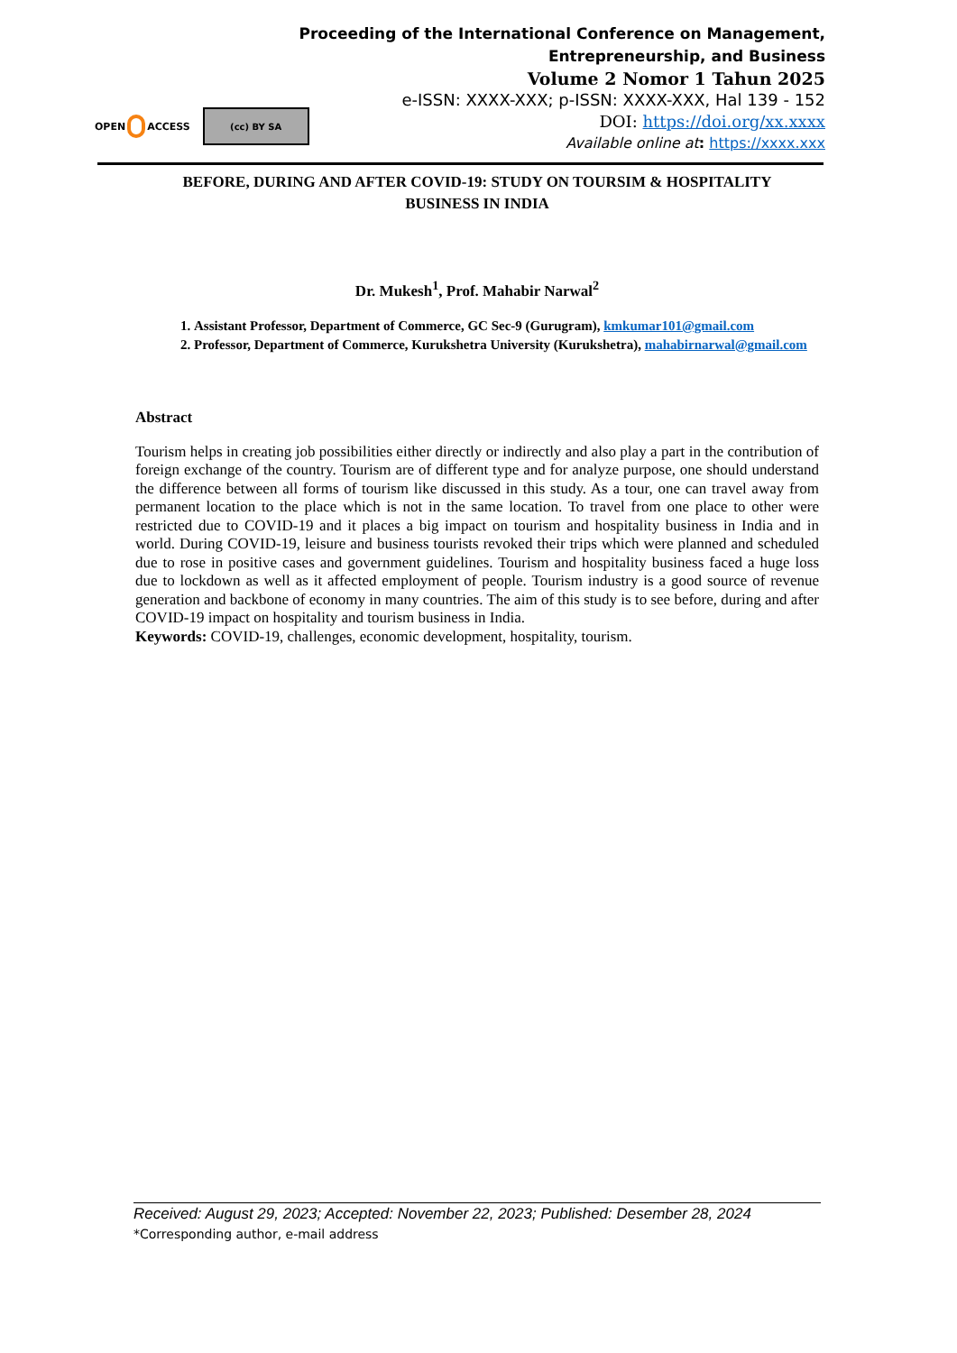OPEN
ACCESS
(cc) BY SA
Proceeding of the International Conference on Management,
Entrepreneurship, and Business
Volume 2 Nomor 1 Tahun 2025
e-ISSN: XXXX-XXX; p-ISSN: XXXX-XXX, Hal 139 - 152
DOI: https://doi.org/xx.xxxx
Available online at: https://xxxx.xxx
BEFORE, DURING AND AFTER COVID-19: STUDY ON TOURSIM & HOSPITALITY
BUSINESS IN INDIA
Dr. Mukesh<sup>1</sup>, Prof. Mahabir Narwal<sup>2</sup>
1. Assistant Professor, Department of Commerce, GC Sec-9 (Gurugram), kmkumar101@gmail.com
2. Professor, Department of Commerce, Kurukshetra University (Kurukshetra), mahabirnarwal@gmail.com
Abstract
Tourism helps in creating job possibilities either directly or indirectly and also play a part in the contribution of foreign exchange of the country. Tourism are of different type and for analyze purpose, one should understand the difference between all forms of tourism like discussed in this study. As a tour, one can travel away from permanent location to the place which is not in the same location. To travel from one place to other were restricted due to COVID-19 and it places a big impact on tourism and hospitality business in India and in world. During COVID-19, leisure and business tourists revoked their trips which were planned and scheduled due to rose in positive cases and government guidelines. Tourism and hospitality business faced a huge loss due to lockdown as well as it affected employment of people. Tourism industry is a good source of revenue generation and backbone of economy in many countries. The aim of this study is to see before, during and after COVID-19 impact on hospitality and tourism business in India.
Keywords: COVID-19, challenges, economic development, hospitality, tourism.
Received: August 29, 2023; Accepted: November 22, 2023; Published: Desember 28, 2024
*Corresponding author, e-mail address